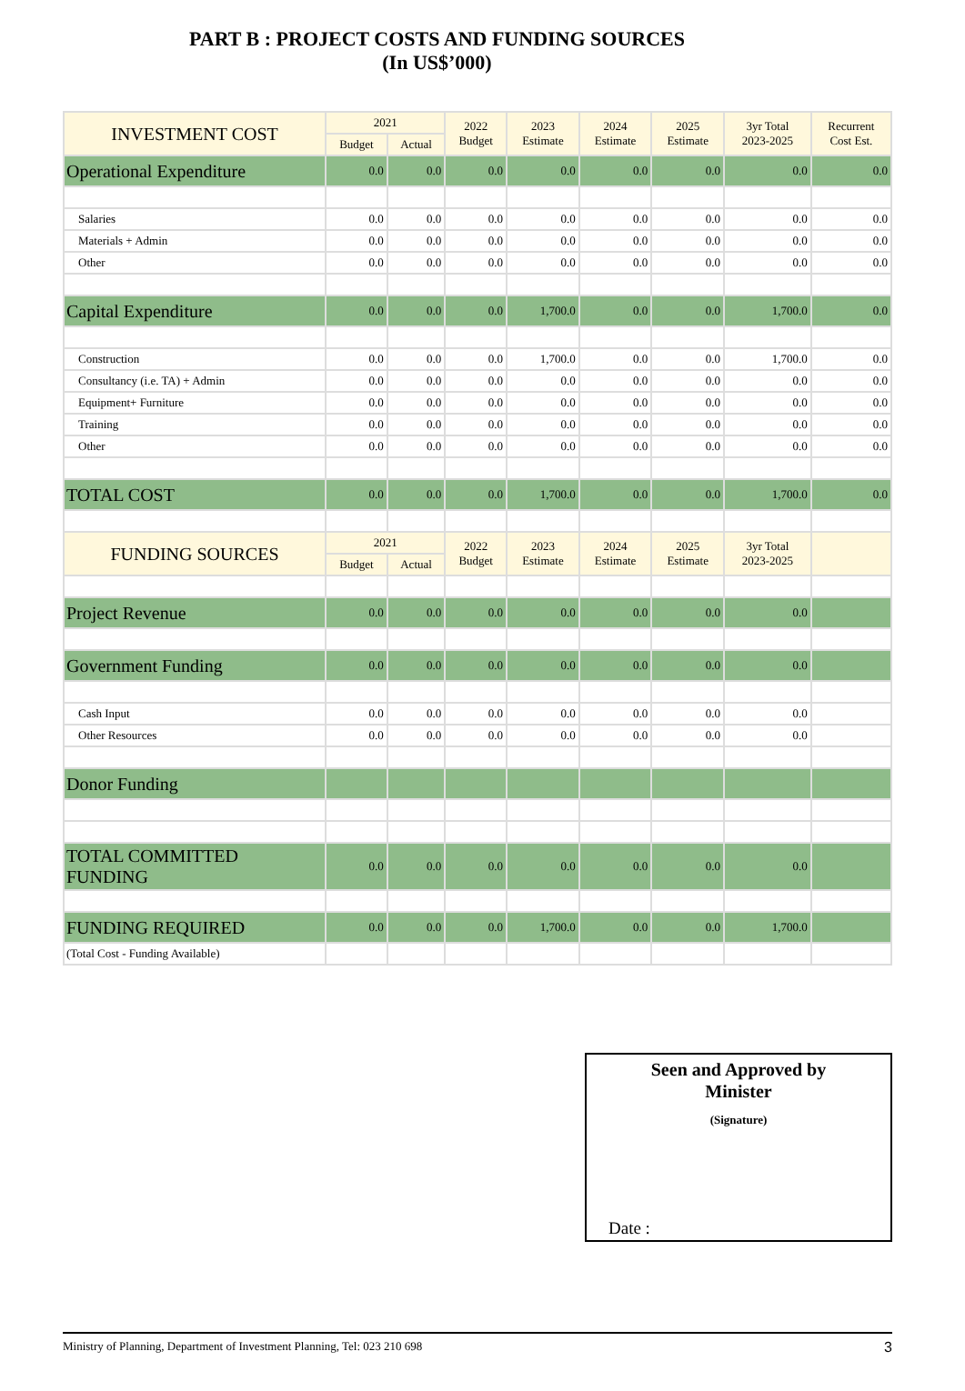PART B : PROJECT COSTS AND FUNDING SOURCES
(In US$’000)
| INVESTMENT COST | 2021 | | 2022 Budget | 2023 Estimate | 2024 Estimate | 2025 Estimate | 3yr Total 2023-2025 | Recurrent Cost Est. |
| --- | --- | --- | --- | --- | --- | --- | --- | --- |
| | Budget | Actual | | | | | | |
| Operational Expenditure | 0.0 | 0.0 | 0.0 | 0.0 | 0.0 | 0.0 | 0.0 | 0.0 |
| Salaries | 0.0 | 0.0 | 0.0 | 0.0 | 0.0 | 0.0 | 0.0 | 0.0 |
| Materials + Admin | 0.0 | 0.0 | 0.0 | 0.0 | 0.0 | 0.0 | 0.0 | 0.0 |
| Other | 0.0 | 0.0 | 0.0 | 0.0 | 0.0 | 0.0 | 0.0 | 0.0 |
| Capital Expenditure | 0.0 | 0.0 | 0.0 | 1,700.0 | 0.0 | 0.0 | 1,700.0 | 0.0 |
| Construction | 0.0 | 0.0 | 0.0 | 1,700.0 | 0.0 | 0.0 | 1,700.0 | 0.0 |
| Consultancy (i.e. TA) + Admin | 0.0 | 0.0 | 0.0 | 0.0 | 0.0 | 0.0 | 0.0 | 0.0 |
| Equipment+ Furniture | 0.0 | 0.0 | 0.0 | 0.0 | 0.0 | 0.0 | 0.0 | 0.0 |
| Training | 0.0 | 0.0 | 0.0 | 0.0 | 0.0 | 0.0 | 0.0 | 0.0 |
| Other | 0.0 | 0.0 | 0.0 | 0.0 | 0.0 | 0.0 | 0.0 | 0.0 |
| TOTAL COST | 0.0 | 0.0 | 0.0 | 1,700.0 | 0.0 | 0.0 | 1,700.0 | 0.0 |
| FUNDING SOURCES | 2021 | | 2022 Budget | 2023 Estimate | 2024 Estimate | 2025 Estimate | 3yr Total 2023-2025 | |
| | Budget | Actual | | | | | | |
| Project Revenue | 0.0 | 0.0 | 0.0 | 0.0 | 0.0 | 0.0 | 0.0 | |
| Government Funding | 0.0 | 0.0 | 0.0 | 0.0 | 0.0 | 0.0 | 0.0 | |
| Cash Input | 0.0 | 0.0 | 0.0 | 0.0 | 0.0 | 0.0 | 0.0 | |
| Other Resources | 0.0 | 0.0 | 0.0 | 0.0 | 0.0 | 0.0 | 0.0 | |
| Donor Funding | | | | | | | | |
| TOTAL COMMITTED FUNDING | 0.0 | 0.0 | 0.0 | 0.0 | 0.0 | 0.0 | 0.0 | |
| FUNDING REQUIRED | 0.0 | 0.0 | 0.0 | 1,700.0 | 0.0 | 0.0 | 1,700.0 | |
| (Total Cost - Funding Available) | | | | | | | | |
Seen and Approved by
Minister
(Signature)
Date :
Ministry of Planning, Department of Investment Planning, Tel: 023 210 698 3